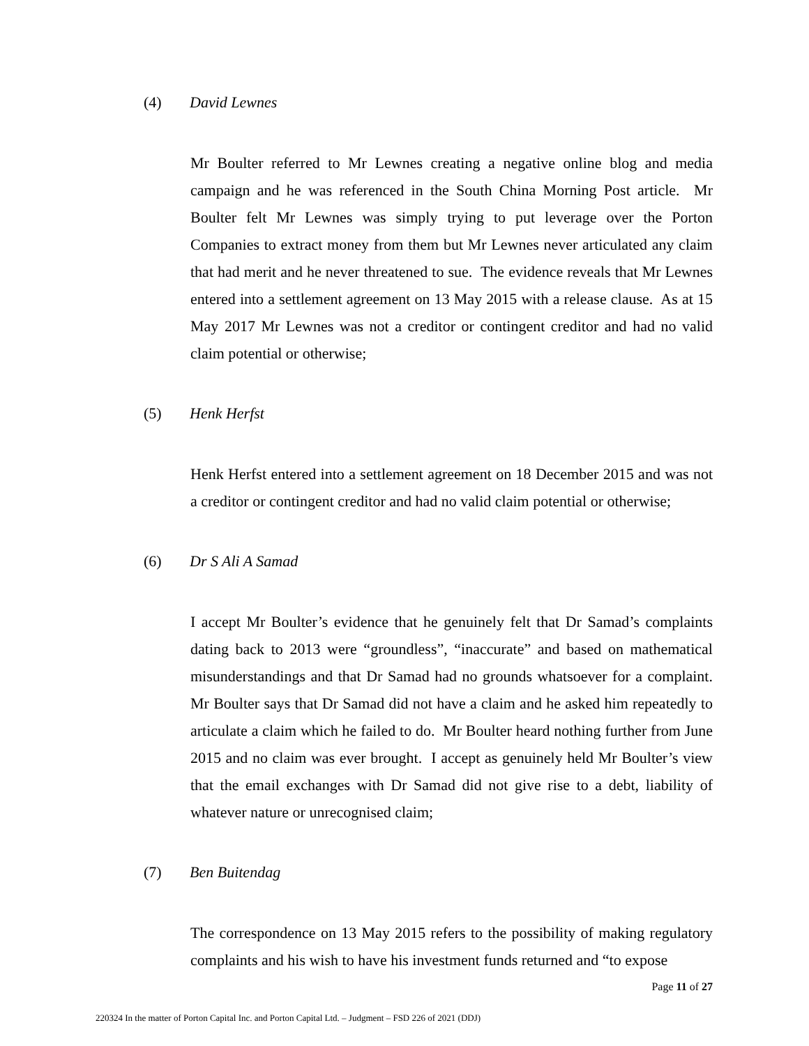(4) David Lewnes
Mr Boulter referred to Mr Lewnes creating a negative online blog and media campaign and he was referenced in the South China Morning Post article. Mr Boulter felt Mr Lewnes was simply trying to put leverage over the Porton Companies to extract money from them but Mr Lewnes never articulated any claim that had merit and he never threatened to sue. The evidence reveals that Mr Lewnes entered into a settlement agreement on 13 May 2015 with a release clause. As at 15 May 2017 Mr Lewnes was not a creditor or contingent creditor and had no valid claim potential or otherwise;
(5) Henk Herfst
Henk Herfst entered into a settlement agreement on 18 December 2015 and was not a creditor or contingent creditor and had no valid claim potential or otherwise;
(6) Dr S Ali A Samad
I accept Mr Boulter’s evidence that he genuinely felt that Dr Samad’s complaints dating back to 2013 were “groundless”, “inaccurate” and based on mathematical misunderstandings and that Dr Samad had no grounds whatsoever for a complaint. Mr Boulter says that Dr Samad did not have a claim and he asked him repeatedly to articulate a claim which he failed to do. Mr Boulter heard nothing further from June 2015 and no claim was ever brought. I accept as genuinely held Mr Boulter’s view that the email exchanges with Dr Samad did not give rise to a debt, liability of whatever nature or unrecognised claim;
(7) Ben Buitendag
The correspondence on 13 May 2015 refers to the possibility of making regulatory complaints and his wish to have his investment funds returned and “to expose
Page 11 of 27
220324 In the matter of Porton Capital Inc. and Porton Capital Ltd. – Judgment – FSD 226 of 2021 (DDJ)